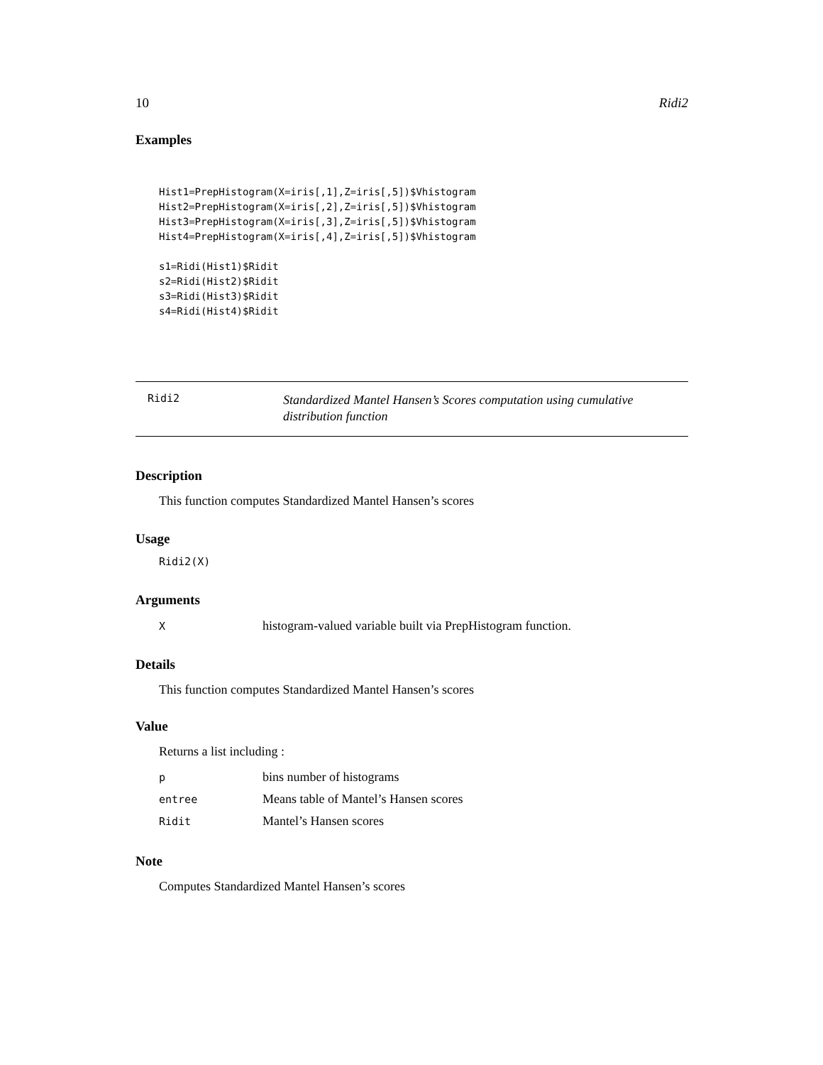10 Ridi2
Examples
Hist1=PrepHistogram(X=iris[,1],Z=iris[,5])$Vhistogram
Hist2=PrepHistogram(X=iris[,2],Z=iris[,5])$Vhistogram
Hist3=PrepHistogram(X=iris[,3],Z=iris[,5])$Vhistogram
Hist4=PrepHistogram(X=iris[,4],Z=iris[,5])$Vhistogram

s1=Ridi(Hist1)$Ridit
s2=Ridi(Hist2)$Ridit
s3=Ridi(Hist3)$Ridit
s4=Ridi(Hist4)$Ridit
Ridi2
Standardized Mantel Hansen’s Scores computation using cumulative distribution function
Description
This function computes Standardized Mantel Hansen’s scores
Usage
Ridi2(X)
Arguments
| X | histogram-valued variable built via PrepHistogram function. |
Details
This function computes Standardized Mantel Hansen’s scores
Value
Returns a list including :
| p | bins number of histograms |
| entree | Means table of Mantel’s Hansen scores |
| Ridit | Mantel’s Hansen scores |
Note
Computes Standardized Mantel Hansen’s scores